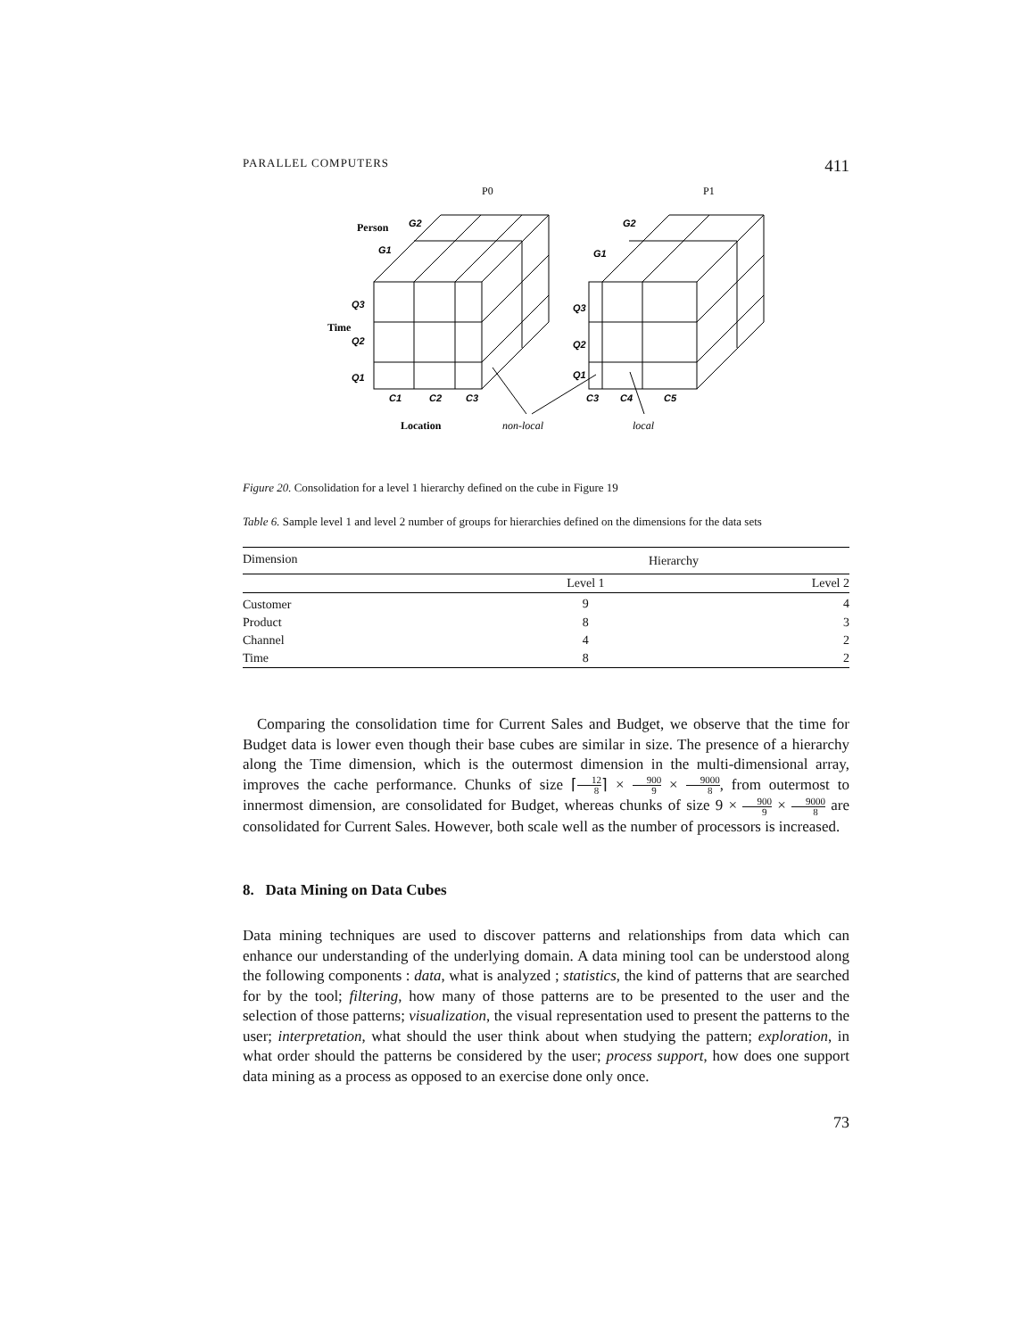PARALLEL COMPUTERS 411
G2
G1
Q3
Q2
Q1
C1
C2
C3
G2
G1
Q3
Q2
Q1
C3
C4
C5
P0
P1
Person
Time
Location
non-local
local
Figure 20. Consolidation for a level 1 hierarchy defined on the cube in Figure 19
Table 6. Sample level 1 and level 2 number of groups for hierarchies defined on the dimensions for the data sets
| Dimension | Hierarchy | |
| --- | --- | --- |
| | Level 1 | Level 2 |
| Customer | 9 | 4 |
| Product | 8 | 3 |
| Channel | 4 | 2 |
| Time | 8 | 2 |
Comparing the consolidation time for Current Sales and Budget, we observe that the time for Budget data is lower even though their base cubes are similar in size. The presence of a hierarchy along the Time dimension, which is the outermost dimension in the multi-dimensional array, improves the cache performance. Chunks of size ⌈12 8⌉ × 900 9 × 9000 8, from outermost to innermost dimension, are consolidated for Budget, whereas chunks of size 9 × 900 9 × 9000 8 are consolidated for Current Sales. However, both scale well as the number of processors is increased.
8. Data Mining on Data Cubes
Data mining techniques are used to discover patterns and relationships from data which can enhance our understanding of the underlying domain. A data mining tool can be understood along the following components : data, what is analyzed ; statistics, the kind of patterns that are searched for by the tool; filtering, how many of those patterns are to be presented to the user and the selection of those patterns; visualization, the visual representation used to present the patterns to the user; interpretation, what should the user think about when studying the pattern; exploration, in what order should the patterns be considered by the user; process support, how does one support data mining as a process as opposed to an exercise done only once.
73